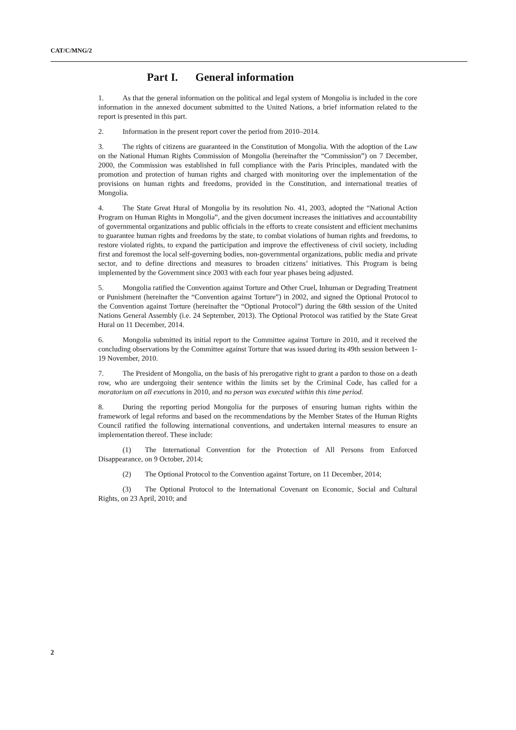CAT/C/MNG/2
Part I. General information
1. As that the general information on the political and legal system of Mongolia is included in the core information in the annexed document submitted to the United Nations, a brief information related to the report is presented in this part.
2. Information in the present report cover the period from 2010–2014.
3. The rights of citizens are guaranteed in the Constitution of Mongolia. With the adoption of the Law on the National Human Rights Commission of Mongolia (hereinafter the “Commission”) on 7 December, 2000, the Commission was established in full compliance with the Paris Principles, mandated with the promotion and protection of human rights and charged with monitoring over the implementation of the provisions on human rights and freedoms, provided in the Constitution, and international treaties of Mongolia.
4. The State Great Hural of Mongolia by its resolution No. 41, 2003, adopted the “National Action Program on Human Rights in Mongolia”, and the given document increases the initiatives and accountability of governmental organizations and public officials in the efforts to create consistent and efficient mechanims to guarantee human rights and freedoms by the state, to combat violations of human rights and freedoms, to restore violated rights, to expand the participation and improve the effectiveness of civil society, including first and foremost the local self-governing bodies, non-governmental organizations, public media and private sector, and to define directions and measures to broaden citizens’ initiatives. This Program is being implemented by the Government since 2003 with each four year phases being adjusted.
5. Mongolia ratified the Convention against Torture and Other Cruel, Inhuman or Degrading Treatment or Punishment (hereinafter the “Convention against Torture”) in 2002, and signed the Optional Protocol to the Convention against Torture (hereinafter the “Optional Protocol”) during the 68th session of the United Nations General Assembly (i.e. 24 September, 2013). The Optional Protocol was ratified by the State Great Hural on 11 December, 2014.
6. Mongolia submitted its initial report to the Committee against Torture in 2010, and it received the concluding observations by the Committee against Torture that was issued during its 49th session between 1-19 November, 2010.
7. The President of Mongolia, on the basis of his prerogative right to grant a pardon to those on a death row, who are undergoing their sentence within the limits set by the Criminal Code, has called for a moratorium on all executions in 2010, and no person was executed within this time period.
8. During the reporting period Mongolia for the purposes of ensuring human rights within the framework of legal reforms and based on the recommendations by the Member States of the Human Rights Council ratified the following international conventions, and undertaken internal measures to ensure an implementation thereof. These include:
(1) The International Convention for the Protection of All Persons from Enforced Disappearance, on 9 October, 2014;
(2) The Optional Protocol to the Convention against Torture, on 11 December, 2014;
(3) The Optional Protocol to the International Covenant on Economic, Social and Cultural Rights, on 23 April, 2010; and
2